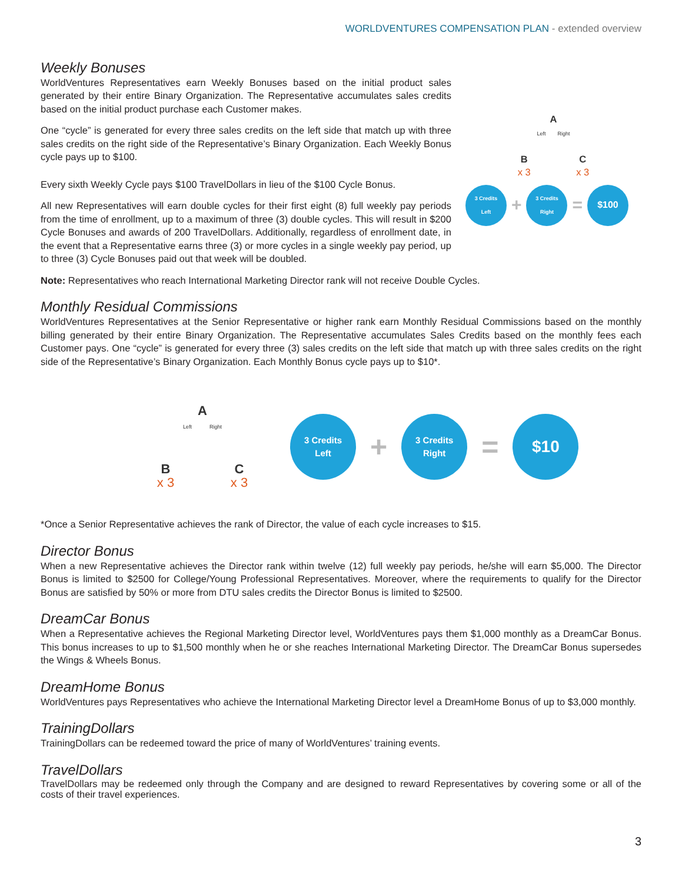WORLDVENTURES COMPENSATION PLAN - extended overview
Weekly Bonuses
WorldVentures Representatives earn Weekly Bonuses based on the initial product sales generated by their entire Binary Organization. The Representative accumulates sales credits based on the initial product purchase each Customer makes.
One “cycle” is generated for every three sales credits on the left side that match up with three sales credits on the right side of the Representative’s Binary Organization. Each Weekly Bonus cycle pays up to $100.
Every sixth Weekly Cycle pays $100 TravelDollars in lieu of the $100 Cycle Bonus.
All new Representatives will earn double cycles for their first eight (8) full weekly pay periods from the time of enrollment, up to a maximum of three (3) double cycles. This will result in $200 Cycle Bonuses and awards of 200 TravelDollars. Additionally, regardless of enrollment date, in the event that a Representative earns three (3) or more cycles in a single weekly pay period, up to three (3) Cycle Bonuses paid out that week will be doubled.
A
Left Right
B
x 3
C
x 3
3 Credits
Left
+
3 Credits
Right
=
$100
Note: Representatives who reach International Marketing Director rank will not receive Double Cycles.
Monthly Residual Commissions
WorldVentures Representatives at the Senior Representative or higher rank earn Monthly Residual Commissions based on the monthly billing generated by their entire Binary Organization. The Representative accumulates Sales Credits based on the monthly fees each Customer pays. One “cycle” is generated for every three (3) sales credits on the left side that match up with three sales credits on the right side of the Representative’s Binary Organization. Each Monthly Bonus cycle pays up to $10*.
A
Left Right
B
x 3
C
x 3
3 Credits
Left
+
3 Credits
Right
=
$10
*Once a Senior Representative achieves the rank of Director, the value of each cycle increases to $15.
Director Bonus
When a new Representative achieves the Director rank within twelve (12) full weekly pay periods, he/she will earn $5,000. The Director Bonus is limited to $2500 for College/Young Professional Representatives. Moreover, where the requirements to qualify for the Director Bonus are satisfied by 50% or more from DTU sales credits the Director Bonus is limited to $2500.
DreamCar Bonus
When a Representative achieves the Regional Marketing Director level, WorldVentures pays them $1,000 monthly as a DreamCar Bonus. This bonus increases to up to $1,500 monthly when he or she reaches International Marketing Director. The DreamCar Bonus supersedes the Wings & Wheels Bonus.
DreamHome Bonus
WorldVentures pays Representatives who achieve the International Marketing Director level a DreamHome Bonus of up to $3,000 monthly.
TrainingDollars
TrainingDollars can be redeemed toward the price of many of WorldVentures’ training events.
TravelDollars
TravelDollars may be redeemed only through the Company and are designed to reward Representatives by covering some or all of the costs of their travel experiences.
3